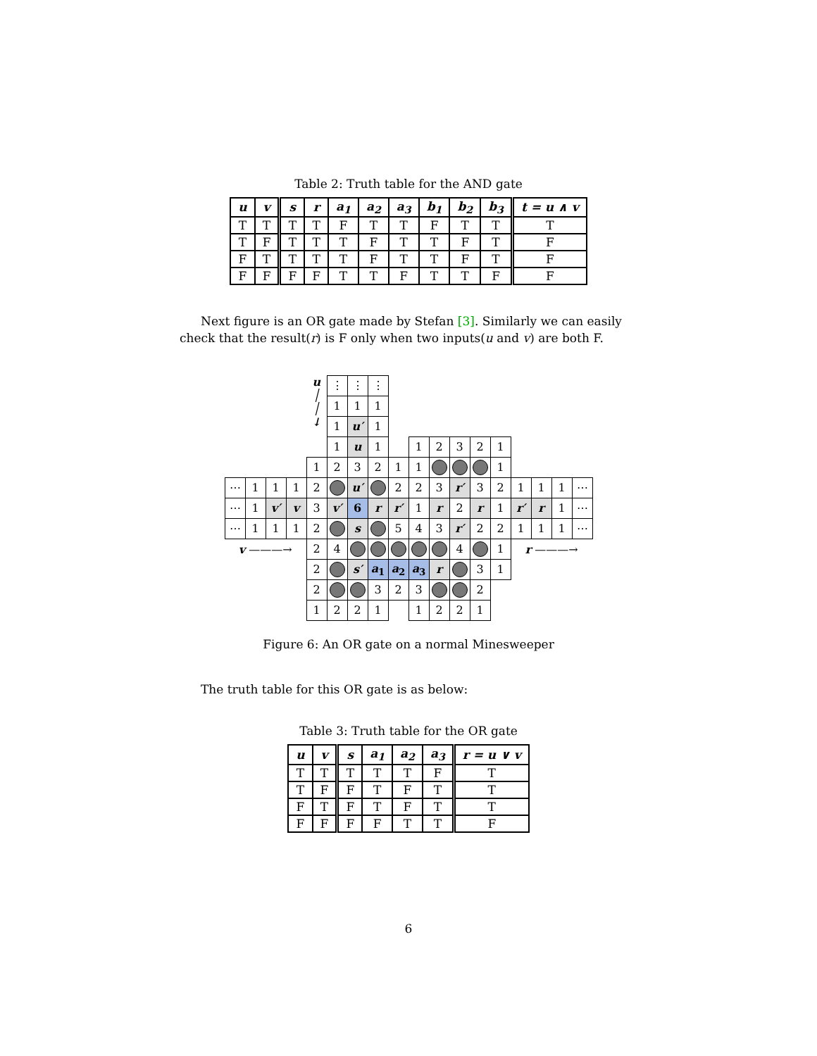Table 2: Truth table for the AND gate
| u | v | s | r | a<sub>1</sub> | a<sub>2</sub> | a<sub>3</sub> | b<sub>1</sub> | b<sub>2</sub> | b<sub>3</sub> | t = u ∧ v |
| --- | --- | --- | --- | --- | --- | --- | --- | --- | --- | --- |
| T | T | T | T | F | T | T | F | T | T | T |
| T | F | T | T | T | F | T | T | F | T | F |
| F | T | T | T | T | F | T | T | F | T | F |
| F | F | F | F | T | T | F | T | T | F | F |
Next figure is an OR gate made by Stefan [3]. Similarly we can easily check that the result(r) is F only when two inputs(u and v) are both F.
| | | | | u │ │ ↓ | ⋮ | ⋮ | ⋮ | | | | | | | | | | |
| | | | | | 1 | 1 | 1 | | | | | | | | | | |
| | | | | | 1 | u′ | 1 | | | | | | | | | | |
| | | | | | 1 | u | 1 | | 1 | 2 | 3 | 2 | 1 | | | | |
| | | | | 1 | 2 | 3 | 2 | 1 | 1 | | | | 1 | | | | |
| ⋯ | 1 | 1 | 1 | 2 | | u′ | | 2 | 2 | 3 | r′ | 3 | 2 | 1 | 1 | 1 | ⋯ |
| ⋯ | 1 | v′ | v | 3 | v′ | 6 | r | r′ | 1 | r | 2 | r | 1 | r′ | r | 1 | ⋯ |
| ⋯ | 1 | 1 | 1 | 2 | | s | | 5 | 4 | 3 | r′ | 2 | 2 | 1 | 1 | 1 | ⋯ |
| v ———→ | | | | 2 | 4 | | | | | | 4 | | 1 | r ———→ | | | |
| | | | | 2 | | s′ | a<sub>1</sub> | a<sub>2</sub> | a<sub>3</sub> | r | | 3 | 1 | | | | |
| | | | | 2 | | | 3 | 2 | 3 | | | 2 | | | | | |
| | | | | 1 | 2 | 2 | 1 | | 1 | 2 | 2 | 1 | | | | | |
Figure 6: An OR gate on a normal Minesweeper
The truth table for this OR gate is as below:
Table 3: Truth table for the OR gate
| u | v | s | a<sub>1</sub> | a<sub>2</sub> | a<sub>3</sub> | r = u ∨ v |
| --- | --- | --- | --- | --- | --- | --- |
| T | T | T | T | T | F | T |
| T | F | F | T | F | T | T |
| F | T | F | T | F | T | T |
| F | F | F | F | T | T | F |
6